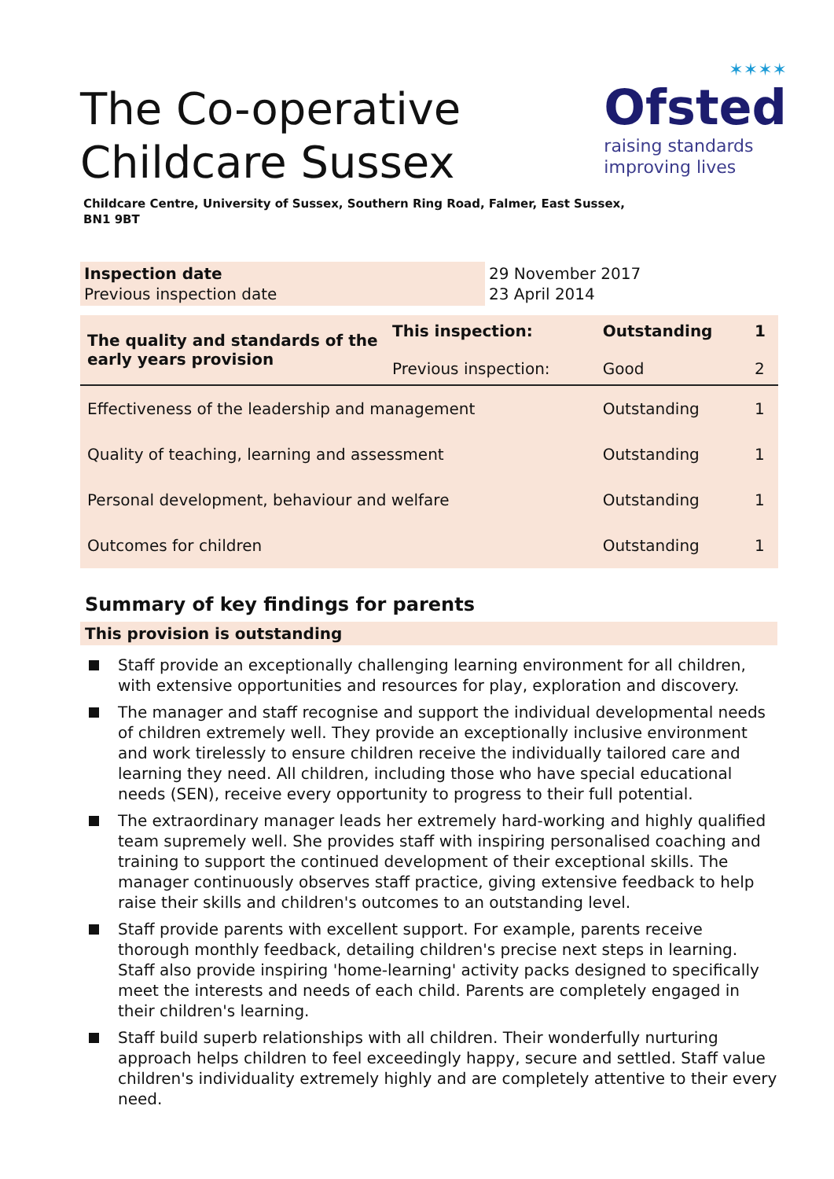✶✶✶✶
Ofsted
raising standards
improving lives
The Co-operative
Childcare Sussex
Childcare Centre, University of Sussex, Southern Ring Road, Falmer, East Sussex,
BN1 9BT
| Inspection date Previous inspection date | 29 November 2017 23 April 2014 |
| The quality and standards of the early years provision | This inspection: Previous inspection: | Outstanding Good | 1 2 |
| Effectiveness of the leadership and management | | Outstanding | 1 |
| Quality of teaching, learning and assessment | | Outstanding | 1 |
| Personal development, behaviour and welfare | | Outstanding | 1 |
| Outcomes for children | | Outstanding | 1 |
Summary of key findings for parents
This provision is outstanding
Staff provide an exceptionally challenging learning environment for all children, with extensive opportunities and resources for play, exploration and discovery.
The manager and staff recognise and support the individual developmental needs of children extremely well. They provide an exceptionally inclusive environment and work tirelessly to ensure children receive the individually tailored care and learning they need. All children, including those who have special educational needs (SEN), receive every opportunity to progress to their full potential.
The extraordinary manager leads her extremely hard-working and highly qualified team supremely well. She provides staff with inspiring personalised coaching and training to support the continued development of their exceptional skills. The manager continuously observes staff practice, giving extensive feedback to help raise their skills and children's outcomes to an outstanding level.
Staff provide parents with excellent support. For example, parents receive thorough monthly feedback, detailing children's precise next steps in learning. Staff also provide inspiring 'home-learning' activity packs designed to specifically meet the interests and needs of each child. Parents are completely engaged in their children's learning.
Staff build superb relationships with all children. Their wonderfully nurturing approach helps children to feel exceedingly happy, secure and settled. Staff value children's individuality extremely highly and are completely attentive to their every need.